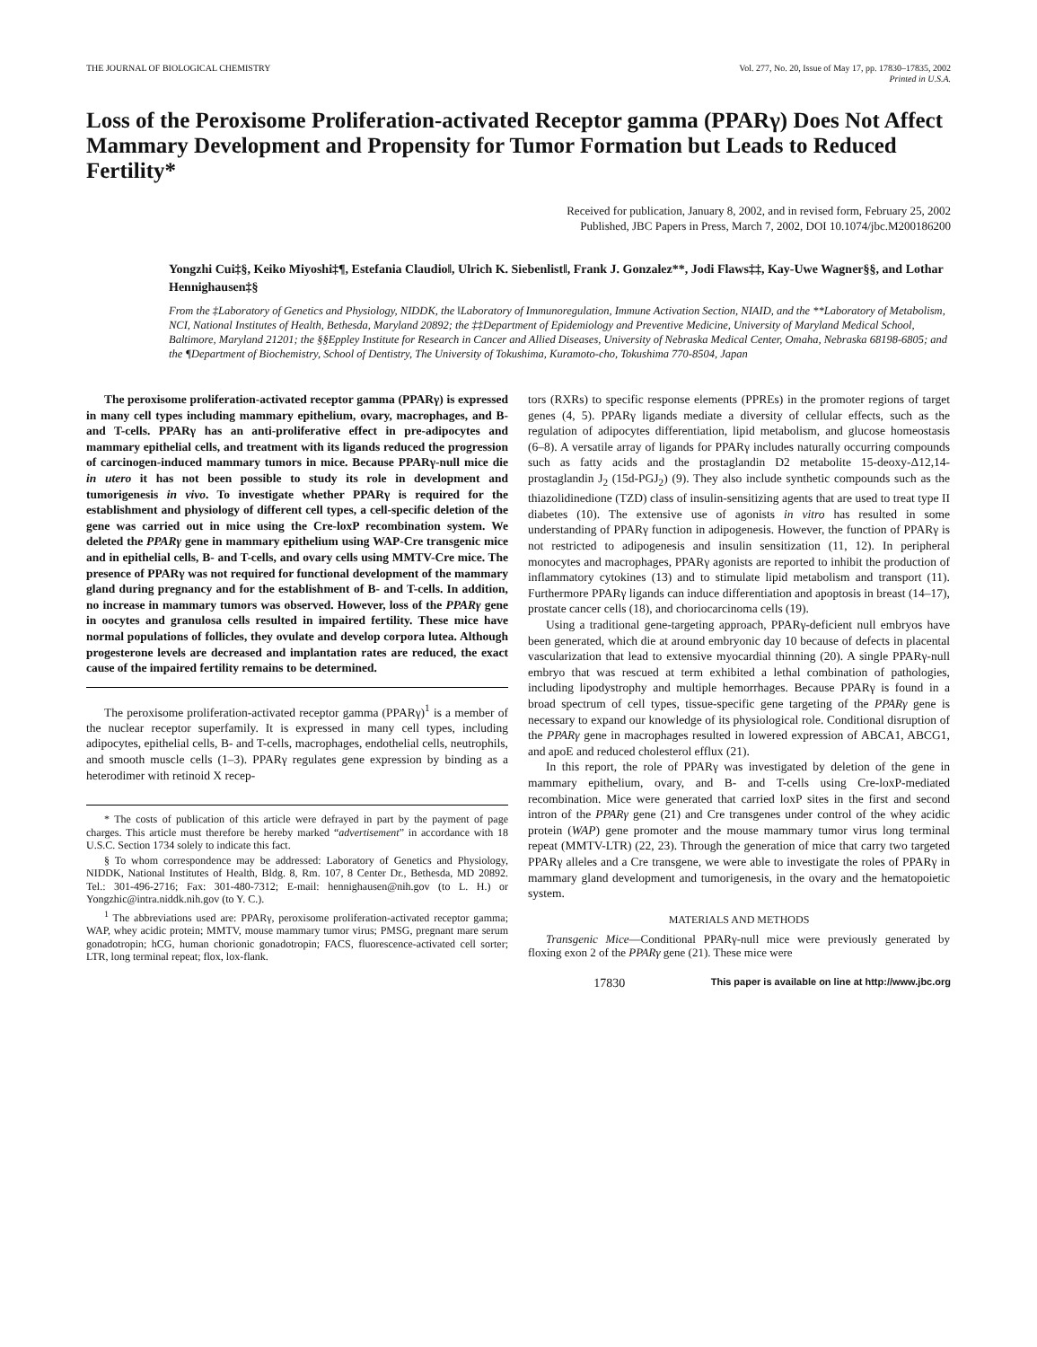THE JOURNAL OF BIOLOGICAL CHEMISTRY
Vol. 277, No. 20, Issue of May 17, pp. 17830–17835, 2002
Printed in U.S.A.
Loss of the Peroxisome Proliferation-activated Receptor gamma (PPARγ) Does Not Affect Mammary Development and Propensity for Tumor Formation but Leads to Reduced Fertility*
Received for publication, January 8, 2002, and in revised form, February 25, 2002
Published, JBC Papers in Press, March 7, 2002, DOI 10.1074/jbc.M200186200
Yongzhi Cui‡§, Keiko Miyoshi‡¶, Estefania Claudio‖, Ulrich K. Siebenlist‖, Frank J. Gonzalez**, Jodi Flaws‡‡, Kay-Uwe Wagner§§, and Lothar Hennighausen‡§
From the ‡Laboratory of Genetics and Physiology, NIDDK, the ‖Laboratory of Immunoregulation, Immune Activation Section, NIAID, and the **Laboratory of Metabolism, NCI, National Institutes of Health, Bethesda, Maryland 20892; the ‡‡Department of Epidemiology and Preventive Medicine, University of Maryland Medical School, Baltimore, Maryland 21201; the §§Eppley Institute for Research in Cancer and Allied Diseases, University of Nebraska Medical Center, Omaha, Nebraska 68198-6805; and the ¶Department of Biochemistry, School of Dentistry, The University of Tokushima, Kuramoto-cho, Tokushima 770-8504, Japan
The peroxisome proliferation-activated receptor gamma (PPARγ) is expressed in many cell types including mammary epithelium, ovary, macrophages, and B- and T-cells. PPARγ has an anti-proliferative effect in pre-adipocytes and mammary epithelial cells, and treatment with its ligands reduced the progression of carcinogen-induced mammary tumors in mice. Because PPARγ-null mice die in utero it has not been possible to study its role in development and tumorigenesis in vivo. To investigate whether PPARγ is required for the establishment and physiology of different cell types, a cell-specific deletion of the gene was carried out in mice using the Cre-loxP recombination system. We deleted the PPARγ gene in mammary epithelium using WAP-Cre transgenic mice and in epithelial cells, B- and T-cells, and ovary cells using MMTV-Cre mice. The presence of PPARγ was not required for functional development of the mammary gland during pregnancy and for the establishment of B- and T-cells. In addition, no increase in mammary tumors was observed. However, loss of the PPARγ gene in oocytes and granulosa cells resulted in impaired fertility. These mice have normal populations of follicles, they ovulate and develop corpora lutea. Although progesterone levels are decreased and implantation rates are reduced, the exact cause of the impaired fertility remains to be determined.
The peroxisome proliferation-activated receptor gamma (PPARγ)<sup>1</sup> is a member of the nuclear receptor superfamily. It is expressed in many cell types, including adipocytes, epithelial cells, B- and T-cells, macrophages, endothelial cells, neutrophils, and smooth muscle cells (1–3). PPARγ regulates gene expression by binding as a heterodimer with retinoid X recep-
* The costs of publication of this article were defrayed in part by the payment of page charges. This article must therefore be hereby marked “advertisement” in accordance with 18 U.S.C. Section 1734 solely to indicate this fact.
§ To whom correspondence may be addressed: Laboratory of Genetics and Physiology, NIDDK, National Institutes of Health, Bldg. 8, Rm. 107, 8 Center Dr., Bethesda, MD 20892. Tel.: 301-496-2716; Fax: 301-480-7312; E-mail: hennighausen@nih.gov (to L. H.) or Yongzhic@intra.niddk.nih.gov (to Y. C.).
<sup>1</sup> The abbreviations used are: PPARγ, peroxisome proliferation-activated receptor gamma; WAP, whey acidic protein; MMTV, mouse mammary tumor virus; PMSG, pregnant mare serum gonadotropin; hCG, human chorionic gonadotropin; FACS, fluorescence-activated cell sorter; LTR, long terminal repeat; flox, lox-flank.
tors (RXRs) to specific response elements (PPREs) in the promoter regions of target genes (4, 5). PPARγ ligands mediate a diversity of cellular effects, such as the regulation of adipocytes differentiation, lipid metabolism, and glucose homeostasis (6–8). A versatile array of ligands for PPARγ includes naturally occurring compounds such as fatty acids and the prostaglandin D2 metabolite 15-deoxy-Δ12,14-prostaglandin J<sub>2</sub> (15d-PGJ<sub>2</sub>) (9). They also include synthetic compounds such as the thiazolidinedione (TZD) class of insulin-sensitizing agents that are used to treat type II diabetes (10). The extensive use of agonists in vitro has resulted in some understanding of PPARγ function in adipogenesis. However, the function of PPARγ is not restricted to adipogenesis and insulin sensitization (11, 12). In peripheral monocytes and macrophages, PPARγ agonists are reported to inhibit the production of inflammatory cytokines (13) and to stimulate lipid metabolism and transport (11). Furthermore PPARγ ligands can induce differentiation and apoptosis in breast (14–17), prostate cancer cells (18), and choriocarcinoma cells (19).
Using a traditional gene-targeting approach, PPARγ-deficient null embryos have been generated, which die at around embryonic day 10 because of defects in placental vascularization that lead to extensive myocardial thinning (20). A single PPARγ-null embryo that was rescued at term exhibited a lethal combination of pathologies, including lipodystrophy and multiple hemorrhages. Because PPARγ is found in a broad spectrum of cell types, tissue-specific gene targeting of the PPARγ gene is necessary to expand our knowledge of its physiological role. Conditional disruption of the PPARγ gene in macrophages resulted in lowered expression of ABCA1, ABCG1, and apoE and reduced cholesterol efflux (21).
In this report, the role of PPARγ was investigated by deletion of the gene in mammary epithelium, ovary, and B- and T-cells using Cre-loxP-mediated recombination. Mice were generated that carried loxP sites in the first and second intron of the PPARγ gene (21) and Cre transgenes under control of the whey acidic protein (WAP) gene promoter and the mouse mammary tumor virus long terminal repeat (MMTV-LTR) (22, 23). Through the generation of mice that carry two targeted PPARγ alleles and a Cre transgene, we were able to investigate the roles of PPARγ in mammary gland development and tumorigenesis, in the ovary and the hematopoietic system.
MATERIALS AND METHODS
Transgenic Mice—Conditional PPARγ-null mice were previously generated by floxing exon 2 of the PPARγ gene (21). These mice were
17830 This paper is available on line at http://www.jbc.org